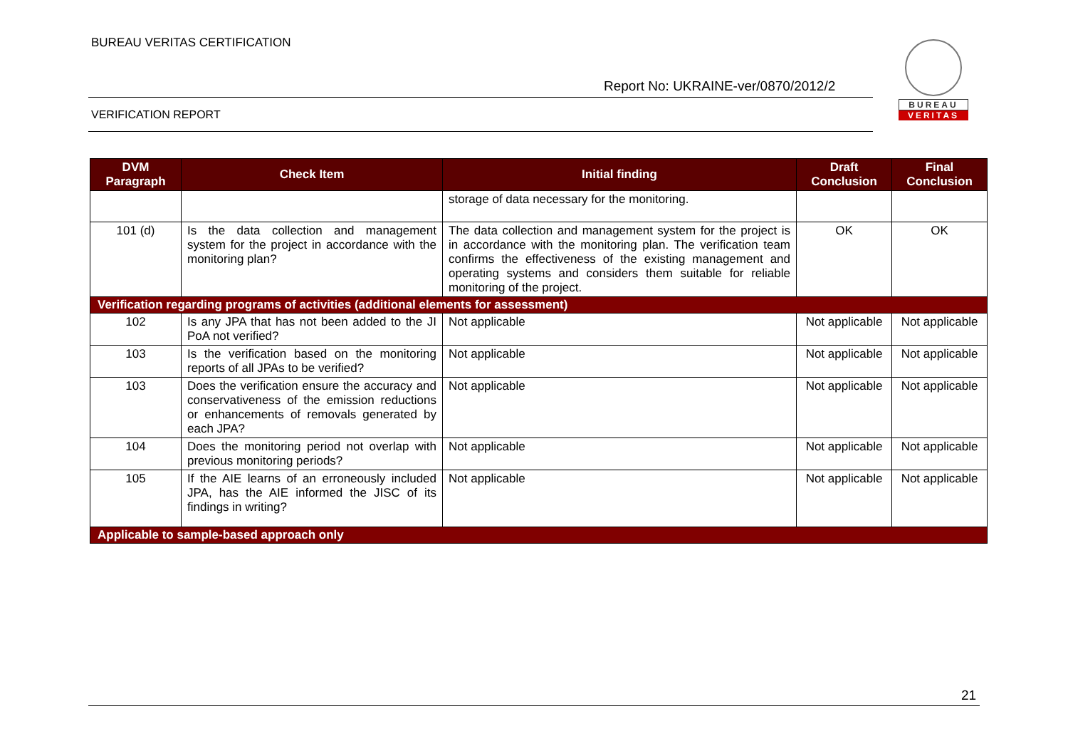BUREAU VERITAS CERTIFICATION
Report No: UKRAINE-ver/0870/2012/2
VERIFICATION REPORT
BUREAU
VERITAS
| DVM Paragraph | Check Item | Initial finding | Draft Conclusion | Final Conclusion |
| --- | --- | --- | --- | --- |
| | | storage of data necessary for the monitoring. | | |
| 101 (d) | Is the data collection and management system for the project in accordance with the monitoring plan? | The data collection and management system for the project is in accordance with the monitoring plan. The verification team confirms the effectiveness of the existing management and operating systems and considers them suitable for reliable monitoring of the project. | OK | OK |
| Verification regarding programs of activities (additional elements for assessment) | | | | |
| 102 | Is any JPA that has not been added to the JI PoA not verified? | Not applicable | Not applicable | Not applicable |
| 103 | Is the verification based on the monitoring reports of all JPAs to be verified? | Not applicable | Not applicable | Not applicable |
| 103 | Does the verification ensure the accuracy and conservativeness of the emission reductions or enhancements of removals generated by each JPA? | Not applicable | Not applicable | Not applicable |
| 104 | Does the monitoring period not overlap with previous monitoring periods? | Not applicable | Not applicable | Not applicable |
| 105 | If the AIE learns of an erroneously included JPA, has the AIE informed the JISC of its findings in writing? | Not applicable | Not applicable | Not applicable |
| Applicable to sample-based approach only | | | | |
21